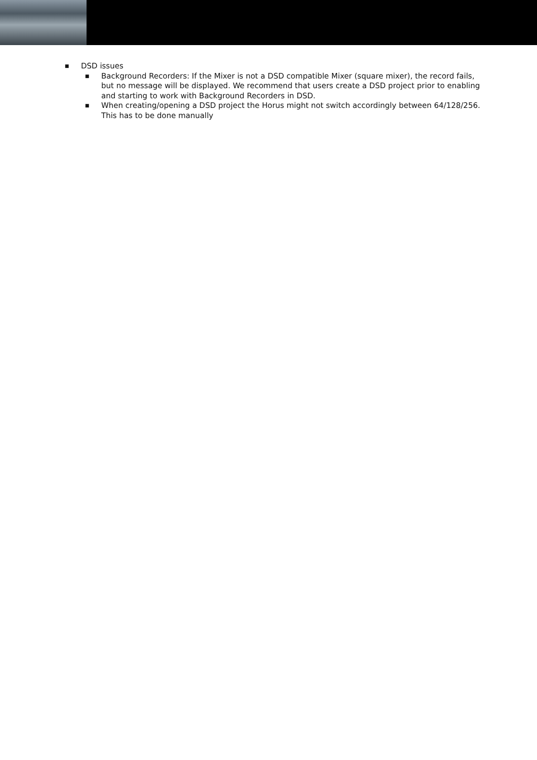■ DSD issues
■ Background Recorders: If the Mixer is not a DSD compatible Mixer (square mixer), the record fails, but no message will be displayed. We recommend that users create a DSD project prior to enabling and starting to work with Background Recorders in DSD.
■ When creating/opening a DSD project the Horus might not switch accordingly between 64/128/256. This has to be done manually